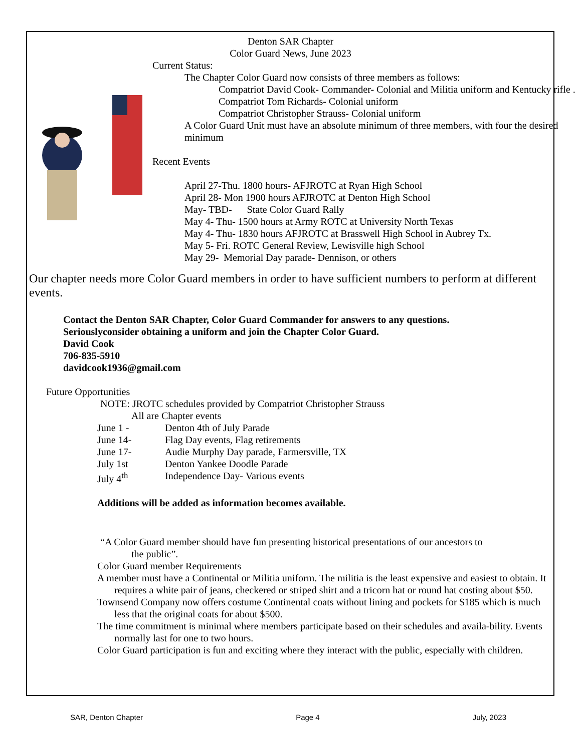Denton SAR Chapter
Color Guard News, June 2023
Current Status:
The Chapter Color Guard now consists of three members as follows:
Compatriot David Cook- Commander- Colonial and Militia uniform and Kentucky rifle .
Compatriot Tom Richards- Colonial uniform
Compatriot Christopher Strauss- Colonial uniform
A Color Guard Unit must have an absolute minimum of three members, with four the desired minimum
Recent Events
April 27-Thu. 1800 hours- AFJROTC at Ryan High School
April 28- Mon 1900 hours AFJROTC at Denton High School
May- TBD- State Color Guard Rally
May 4- Thu- 1500 hours at Army ROTC at University North Texas
May 4- Thu- 1830 hours AFJROTC at Brasswell High School in Aubrey Tx.
May 5- Fri. ROTC General Review, Lewisville high School
May 29- Memorial Day parade- Dennison, or others
Our chapter needs more Color Guard members in order to have sufficient numbers to perform at different events.
Contact the Denton SAR Chapter, Color Guard Commander for answers to any questions.
Seriouslyconsider obtaining a uniform and join the Chapter Color Guard.
David Cook
706-835-5910
davidcook1936@gmail.com
Future Opportunities
NOTE: JROTC schedules provided by Compatriot Christopher Strauss
All are Chapter events
June 1 - Denton 4th of July Parade
June 14- Flag Day events, Flag retirements
June 17- Audie Murphy Day parade, Farmersville, TX
July 1st Denton Yankee Doodle Parade
July 4<sup>th</sup> Independence Day- Various events
Additions will be added as information becomes available.
“A Color Guard member should have fun presenting historical presentations of our ancestors to
the public”.
Color Guard member Requirements
A member must have a Continental or Militia uniform. The militia is the least expensive and easiest to obtain. It requires a white pair of jeans, checkered or striped shirt and a tricorn hat or round hat costing about $50.
Townsend Company now offers costume Continental coats without lining and pockets for $185 which is much less that the original coats for about $500.
The time commitment is minimal where members participate based on their schedules and availa-bility. Events normally last for one to two hours.
Color Guard participation is fun and exciting where they interact with the public, especially with children.
SAR, Denton Chapter Page 4 July, 2023